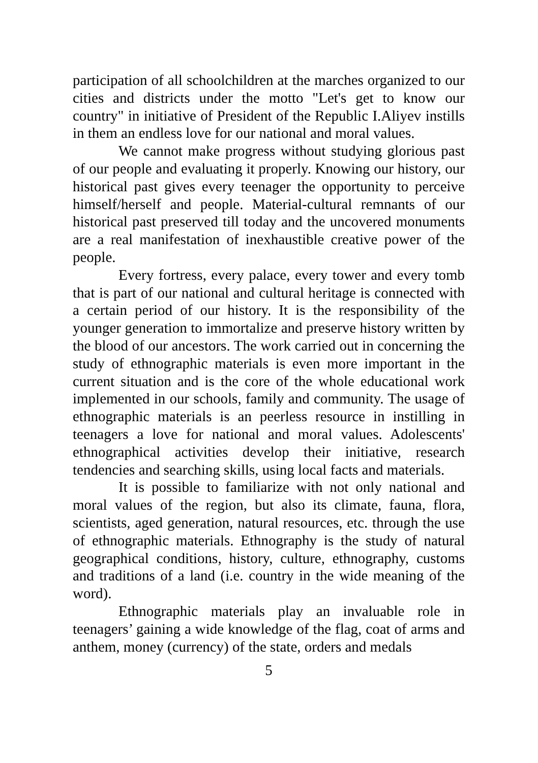participation of all schoolchildren at the marches organized to our cities and districts under the motto "Let's get to know our country" in initiative of President of the Republic I.Aliyev instills in them an endless love for our national and moral values.
We cannot make progress without studying glorious past of our people and evaluating it properly. Knowing our history, our historical past gives every teenager the opportunity to perceive himself/herself and people. Material-cultural remnants of our historical past preserved till today and the uncovered monuments are a real manifestation of inexhaustible creative power of the people.
Every fortress, every palace, every tower and every tomb that is part of our national and cultural heritage is connected with a certain period of our history. It is the responsibility of the younger generation to immortalize and preserve history written by the blood of our ancestors. The work carried out in concerning the study of ethnographic materials is even more important in the current situation and is the core of the whole educational work implemented in our schools, family and community. The usage of ethnographic materials is an peerless resource in instilling in teenagers a love for national and moral values. Adolescents' ethnographical activities develop their initiative, research tendencies and searching skills, using local facts and materials.
It is possible to familiarize with not only national and moral values of the region, but also its climate, fauna, flora, scientists, aged generation, natural resources, etc. through the use of ethnographic materials. Ethnography is the study of natural geographical conditions, history, culture, ethnography, customs and traditions of a land (i.e. country in the wide meaning of the word).
Ethnographic materials play an invaluable role in teenagers’ gaining a wide knowledge of the flag, coat of arms and anthem, money (currency) of the state, orders and medals
5